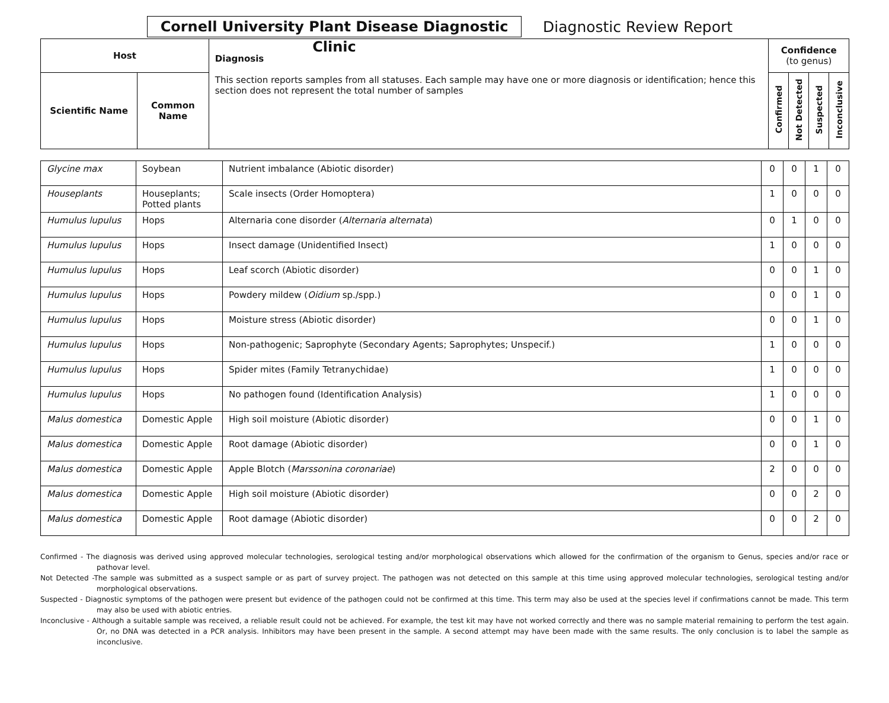Cornell University Plant Disease Diagnostic Clinic
Diagnostic Review Report
| Host | | Diagnosis This section reports samples from all statuses. Each sample may have one or more diagnosis or identification; hence this section does not represent the total number of samples | Confidence (to genus) | | | |
| --- | --- | --- | --- | --- | --- | --- |
| Scientific Name | Common Name | | Confirmed | Not Detected | Suspected | Inconclusive |
| Glycine max | Soybean | Nutrient imbalance (Abiotic disorder) | 0 | 0 | 1 | 0 |
| Houseplants | Houseplants; Potted plants | Scale insects (Order Homoptera) | 1 | 0 | 0 | 0 |
| Humulus lupulus | Hops | Alternaria cone disorder ( Alternaria alternata ) | 0 | 1 | 0 | 0 |
| Humulus lupulus | Hops | Insect damage (Unidentified Insect) | 1 | 0 | 0 | 0 |
| Humulus lupulus | Hops | Leaf scorch (Abiotic disorder) | 0 | 0 | 1 | 0 |
| Humulus lupulus | Hops | Powdery mildew ( Oidium sp./spp.) | 0 | 0 | 1 | 0 |
| Humulus lupulus | Hops | Moisture stress (Abiotic disorder) | 0 | 0 | 1 | 0 |
| Humulus lupulus | Hops | Non-pathogenic; Saprophyte (Secondary Agents; Saprophytes; Unspecif.) | 1 | 0 | 0 | 0 |
| Humulus lupulus | Hops | Spider mites (Family Tetranychidae) | 1 | 0 | 0 | 0 |
| Humulus lupulus | Hops | No pathogen found (Identification Analysis) | 1 | 0 | 0 | 0 |
| Malus domestica | Domestic Apple | High soil moisture (Abiotic disorder) | 0 | 0 | 1 | 0 |
| Malus domestica | Domestic Apple | Root damage (Abiotic disorder) | 0 | 0 | 1 | 0 |
| Malus domestica | Domestic Apple | Apple Blotch ( Marssonina coronariae ) | 2 | 0 | 0 | 0 |
| Malus domestica | Domestic Apple | High soil moisture (Abiotic disorder) | 0 | 0 | 2 | 0 |
| Malus domestica | Domestic Apple | Root damage (Abiotic disorder) | 0 | 0 | 2 | 0 |
Confirmed - The diagnosis was derived using approved molecular technologies, serological testing and/or morphological observations which allowed for the confirmation of the organism to Genus, species and/or race or pathovar level.
Not Detected -The sample was submitted as a suspect sample or as part of survey project. The pathogen was not detected on this sample at this time using approved molecular technologies, serological testing and/or morphological observations.
Suspected - Diagnostic symptoms of the pathogen were present but evidence of the pathogen could not be confirmed at this time. This term may also be used at the species level if confirmations cannot be made. This term may also be used with abiotic entries.
Inconclusive - Although a suitable sample was received, a reliable result could not be achieved. For example, the test kit may have not worked correctly and there was no sample material remaining to perform the test again. Or, no DNA was detected in a PCR analysis. Inhibitors may have been present in the sample. A second attempt may have been made with the same results. The only conclusion is to label the sample as inconclusive.